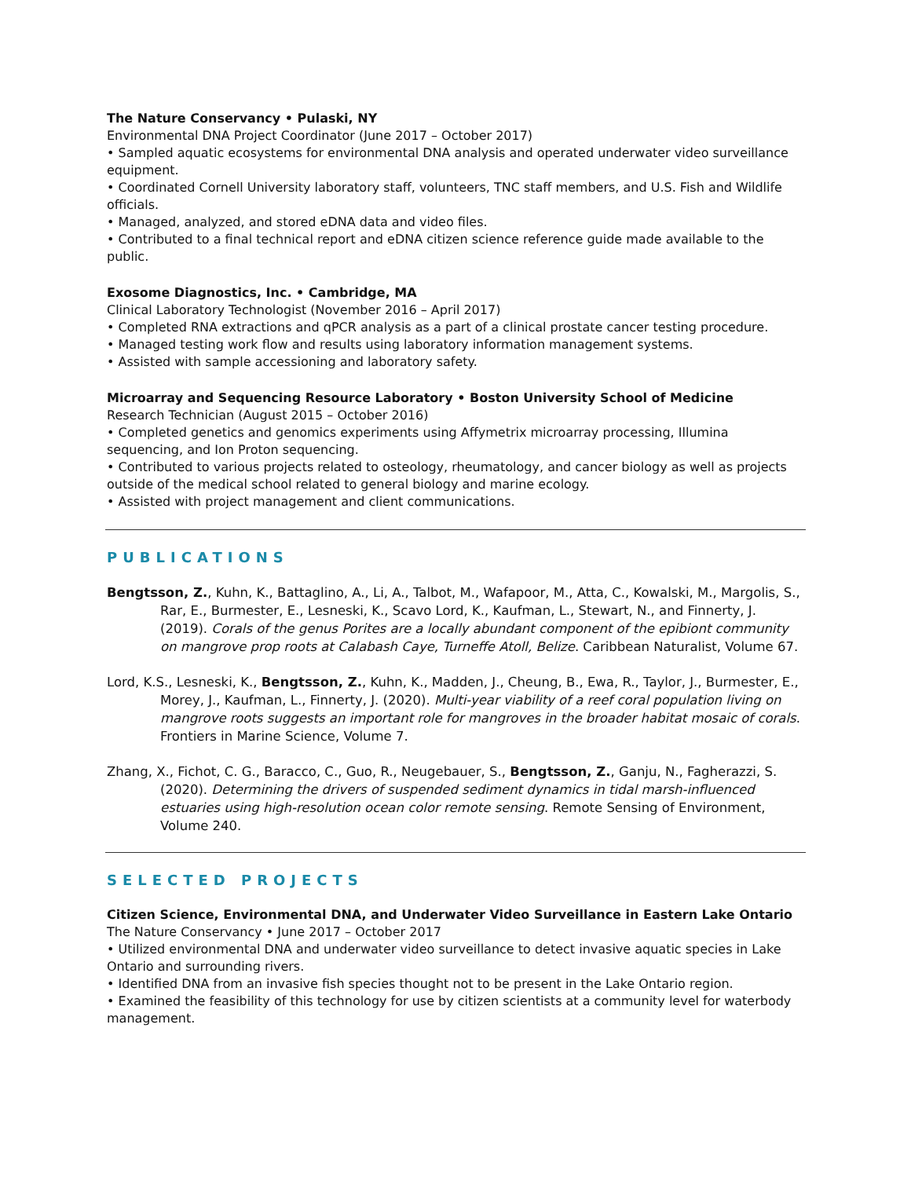The Nature Conservancy • Pulaski, NY
Environmental DNA Project Coordinator (June 2017 – October 2017)
• Sampled aquatic ecosystems for environmental DNA analysis and operated underwater video surveillance equipment.
• Coordinated Cornell University laboratory staff, volunteers, TNC staff members, and U.S. Fish and Wildlife officials.
• Managed, analyzed, and stored eDNA data and video files.
• Contributed to a final technical report and eDNA citizen science reference guide made available to the public.
Exosome Diagnostics, Inc. • Cambridge, MA
Clinical Laboratory Technologist (November 2016 – April 2017)
• Completed RNA extractions and qPCR analysis as a part of a clinical prostate cancer testing procedure.
• Managed testing work flow and results using laboratory information management systems.
• Assisted with sample accessioning and laboratory safety.
Microarray and Sequencing Resource Laboratory • Boston University School of Medicine
Research Technician (August 2015 – October 2016)
• Completed genetics and genomics experiments using Affymetrix microarray processing, Illumina sequencing, and Ion Proton sequencing.
• Contributed to various projects related to osteology, rheumatology, and cancer biology as well as projects outside of the medical school related to general biology and marine ecology.
• Assisted with project management and client communications.
PUBLICATIONS
Bengtsson, Z., Kuhn, K., Battaglino, A., Li, A., Talbot, M., Wafapoor, M., Atta, C., Kowalski, M., Margolis, S., Rar, E., Burmester, E., Lesneski, K., Scavo Lord, K., Kaufman, L., Stewart, N., and Finnerty, J. (2019). Corals of the genus Porites are a locally abundant component of the epibiont community on mangrove prop roots at Calabash Caye, Turneffe Atoll, Belize. Caribbean Naturalist, Volume 67.
Lord, K.S., Lesneski, K., Bengtsson, Z., Kuhn, K., Madden, J., Cheung, B., Ewa, R., Taylor, J., Burmester, E., Morey, J., Kaufman, L., Finnerty, J. (2020). Multi-year viability of a reef coral population living on mangrove roots suggests an important role for mangroves in the broader habitat mosaic of corals. Frontiers in Marine Science, Volume 7.
Zhang, X., Fichot, C. G., Baracco, C., Guo, R., Neugebauer, S., Bengtsson, Z., Ganju, N., Fagherazzi, S. (2020). Determining the drivers of suspended sediment dynamics in tidal marsh-influenced estuaries using high-resolution ocean color remote sensing. Remote Sensing of Environment, Volume 240.
SELECTED PROJECTS
Citizen Science, Environmental DNA, and Underwater Video Surveillance in Eastern Lake Ontario
The Nature Conservancy • June 2017 – October 2017
• Utilized environmental DNA and underwater video surveillance to detect invasive aquatic species in Lake Ontario and surrounding rivers.
• Identified DNA from an invasive fish species thought not to be present in the Lake Ontario region.
• Examined the feasibility of this technology for use by citizen scientists at a community level for waterbody management.